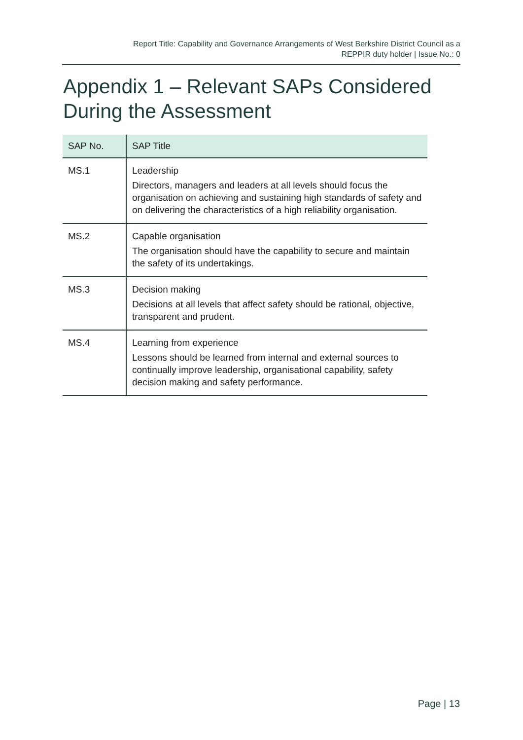Report Title: Capability and Governance Arrangements of West Berkshire District Council as a
REPPIR duty holder | Issue No.: 0
Appendix 1 – Relevant SAPs Considered
During the Assessment
| SAP No. | SAP Title |
| --- | --- |
| MS.1 | Leadership Directors, managers and leaders at all levels should focus the organisation on achieving and sustaining high standards of safety and on delivering the characteristics of a high reliability organisation. |
| MS.2 | Capable organisation The organisation should have the capability to secure and maintain the safety of its undertakings. |
| MS.3 | Decision making Decisions at all levels that affect safety should be rational, objective, transparent and prudent. |
| MS.4 | Learning from experience Lessons should be learned from internal and external sources to continually improve leadership, organisational capability, safety decision making and safety performance. |
Page | 13